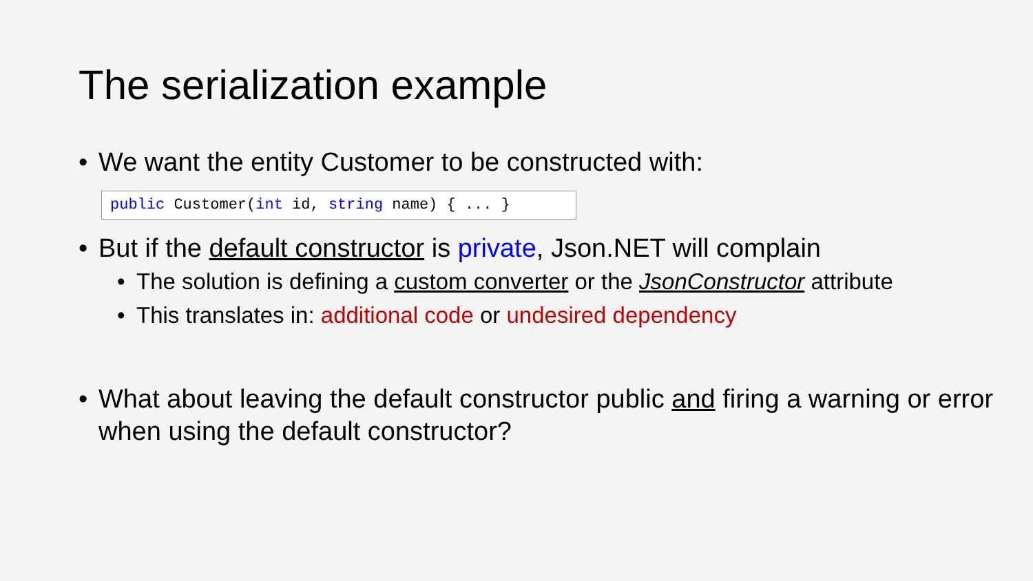The serialization example
• We want the entity Customer to be constructed with:
public Customer(int id, string name) { ... }
• But if the default constructor is private, Json.NET will complain
• The solution is defining a custom converter or the JsonConstructor attribute
• This translates in: additional code or undesired dependency
• What about leaving the default constructor public and firing a warning or error when using the default constructor?